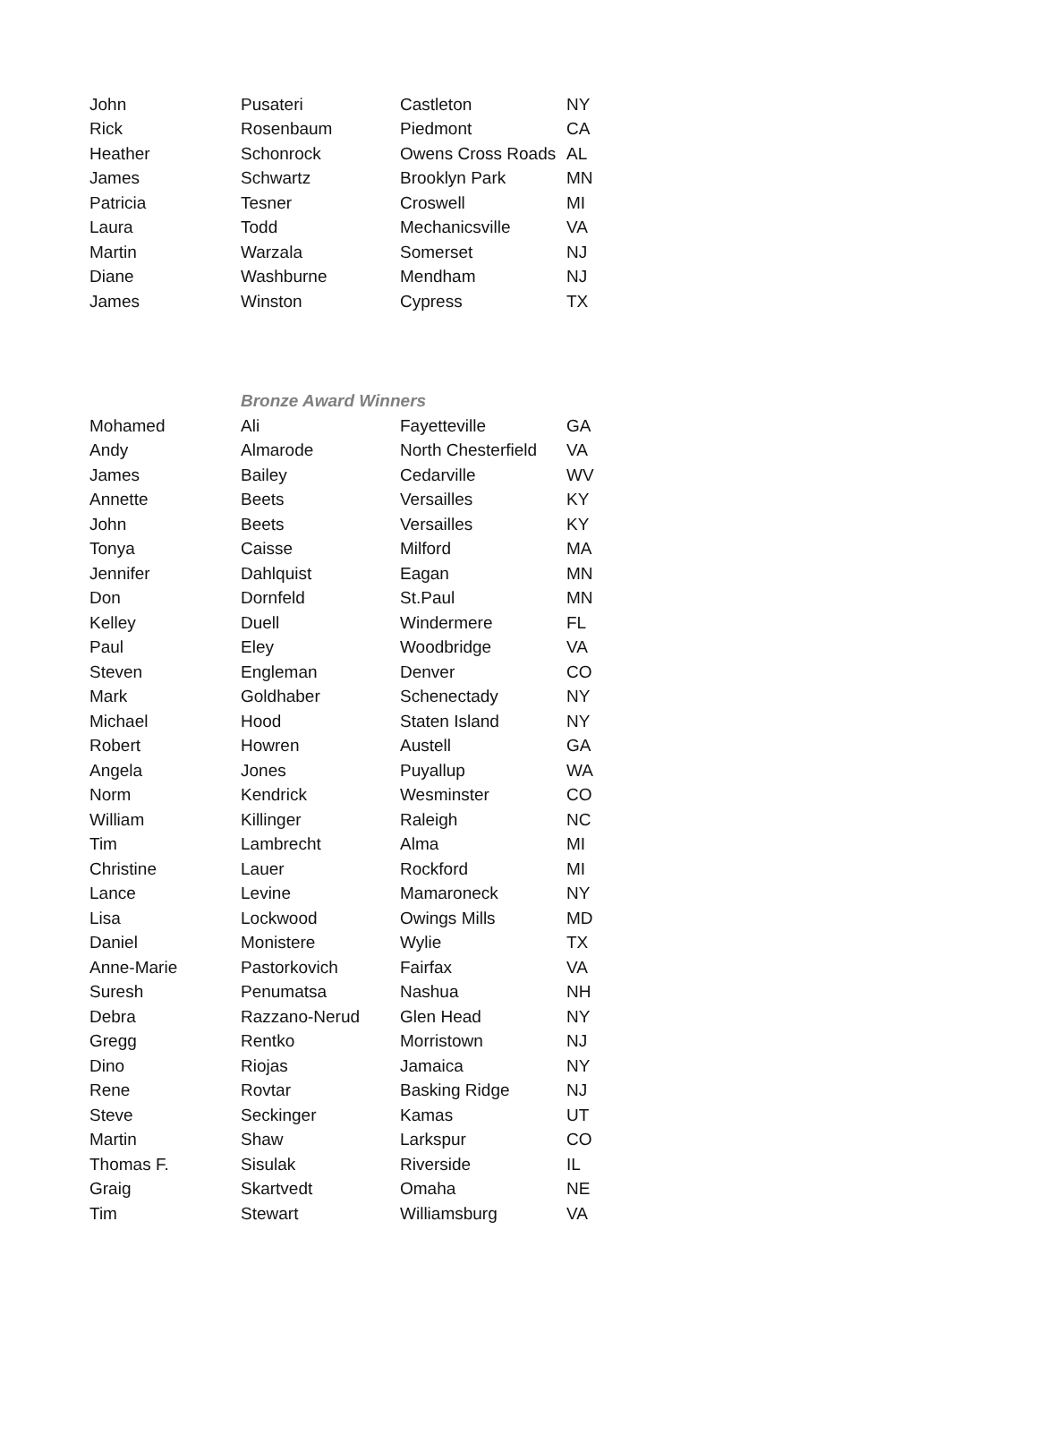| John | Pusateri | Castleton | NY |
| Rick | Rosenbaum | Piedmont | CA |
| Heather | Schonrock | Owens Cross Roads | AL |
| James | Schwartz | Brooklyn Park | MN |
| Patricia | Tesner | Croswell | MI |
| Laura | Todd | Mechanicsville | VA |
| Martin | Warzala | Somerset | NJ |
| Diane | Washburne | Mendham | NJ |
| James | Winston | Cypress | TX |
| | Bronze Award Winners | | |
| Mohamed | Ali | Fayetteville | GA |
| Andy | Almarode | North Chesterfield | VA |
| James | Bailey | Cedarville | WV |
| Annette | Beets | Versailles | KY |
| John | Beets | Versailles | KY |
| Tonya | Caisse | Milford | MA |
| Jennifer | Dahlquist | Eagan | MN |
| Don | Dornfeld | St.Paul | MN |
| Kelley | Duell | Windermere | FL |
| Paul | Eley | Woodbridge | VA |
| Steven | Engleman | Denver | CO |
| Mark | Goldhaber | Schenectady | NY |
| Michael | Hood | Staten Island | NY |
| Robert | Howren | Austell | GA |
| Angela | Jones | Puyallup | WA |
| Norm | Kendrick | Wesminster | CO |
| William | Killinger | Raleigh | NC |
| Tim | Lambrecht | Alma | MI |
| Christine | Lauer | Rockford | MI |
| Lance | Levine | Mamaroneck | NY |
| Lisa | Lockwood | Owings Mills | MD |
| Daniel | Monistere | Wylie | TX |
| Anne-Marie | Pastorkovich | Fairfax | VA |
| Suresh | Penumatsa | Nashua | NH |
| Debra | Razzano-Nerud | Glen Head | NY |
| Gregg | Rentko | Morristown | NJ |
| Dino | Riojas | Jamaica | NY |
| Rene | Rovtar | Basking Ridge | NJ |
| Steve | Seckinger | Kamas | UT |
| Martin | Shaw | Larkspur | CO |
| Thomas F. | Sisulak | Riverside | IL |
| Graig | Skartvedt | Omaha | NE |
| Tim | Stewart | Williamsburg | VA |